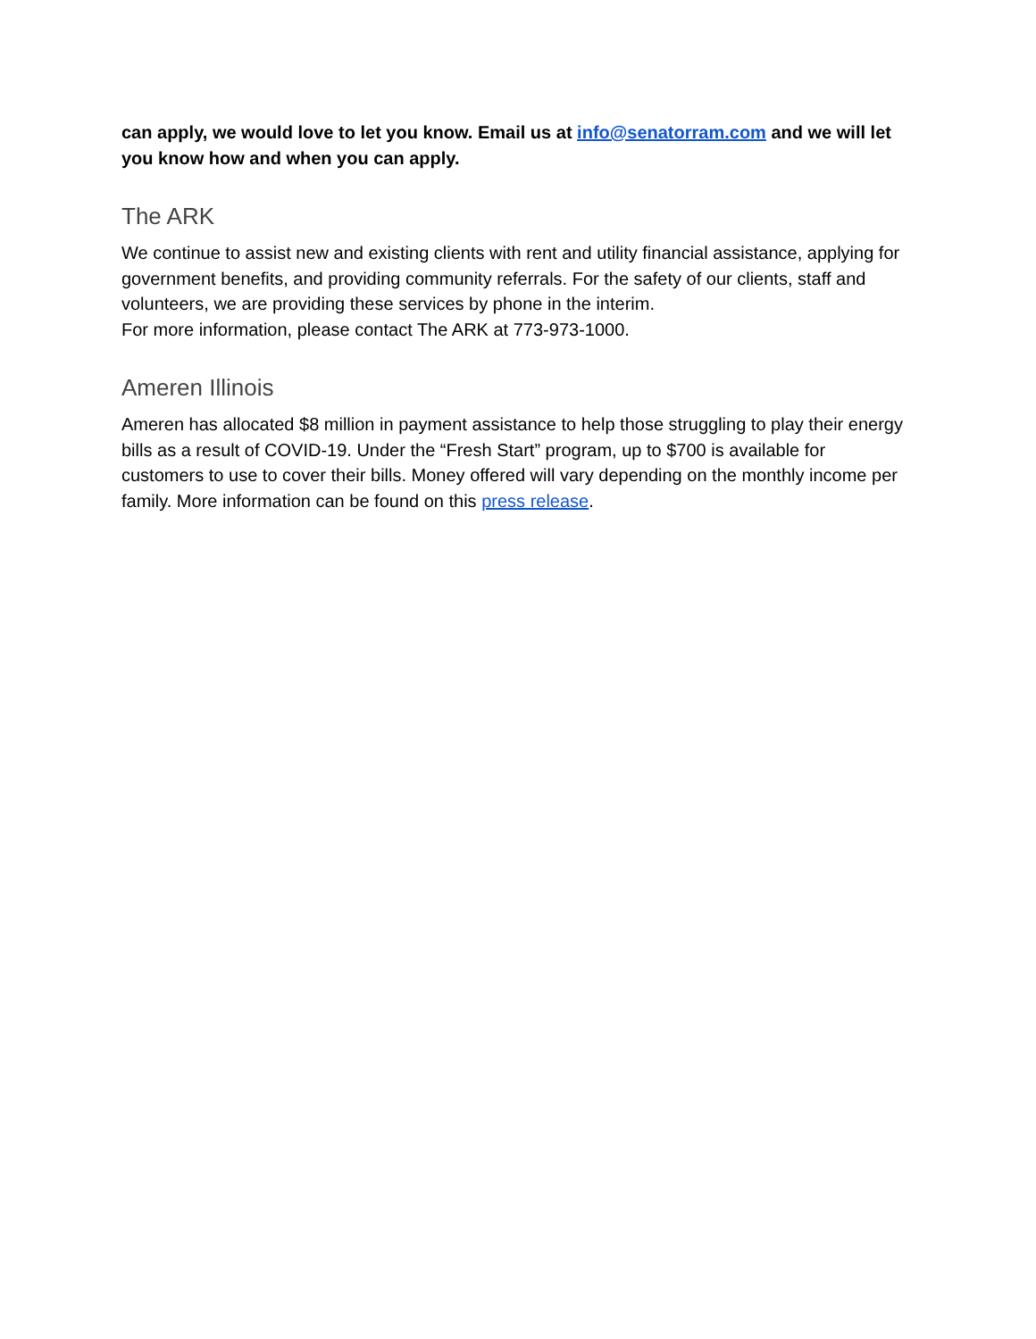can apply, we would love to let you know. Email us at info@senatorram.com and we will let you know how and when you can apply.
The ARK
We continue to assist new and existing clients with rent and utility financial assistance, applying for government benefits, and providing community referrals. For the safety of our clients, staff and volunteers, we are providing these services by phone in the interim.
For more information, please contact The ARK at 773-973-1000.
Ameren Illinois
Ameren has allocated $8 million in payment assistance to help those struggling to play their energy bills as a result of COVID-19. Under the “Fresh Start” program, up to $700 is available for customers to use to cover their bills. Money offered will vary depending on the monthly income per family. More information can be found on this press release.